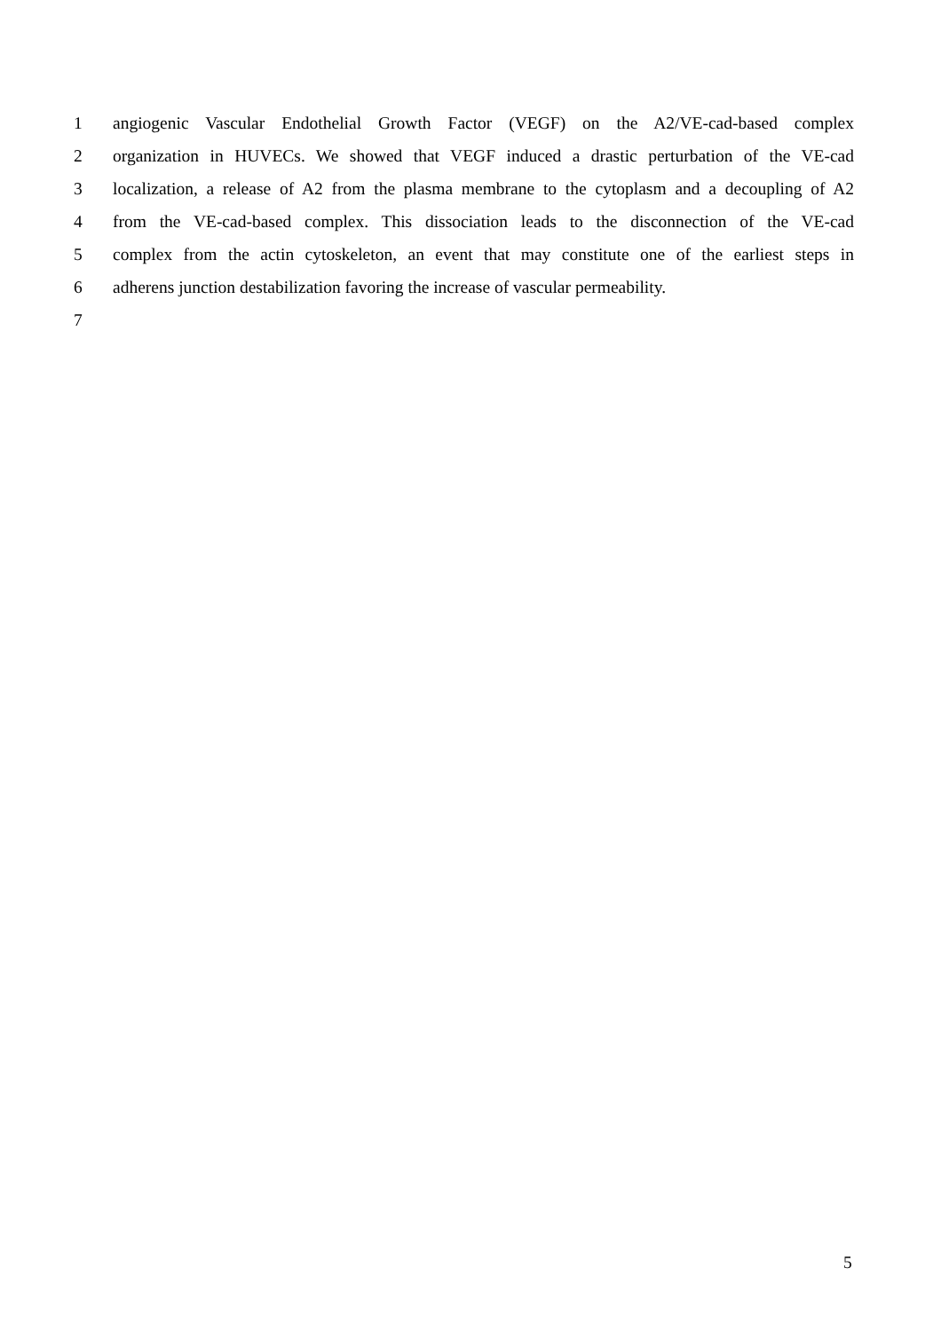1 angiogenic Vascular Endothelial Growth Factor (VEGF) on the A2/VE-cad-based complex
2 organization in HUVECs. We showed that VEGF induced a drastic perturbation of the VE-cad
3 localization, a release of A2 from the plasma membrane to the cytoplasm and a decoupling of A2
4 from the VE-cad-based complex. This dissociation leads to the disconnection of the VE-cad
5 complex from the actin cytoskeleton, an event that may constitute one of the earliest steps in
6 adherens junction destabilization favoring the increase of vascular permeability.
7
5